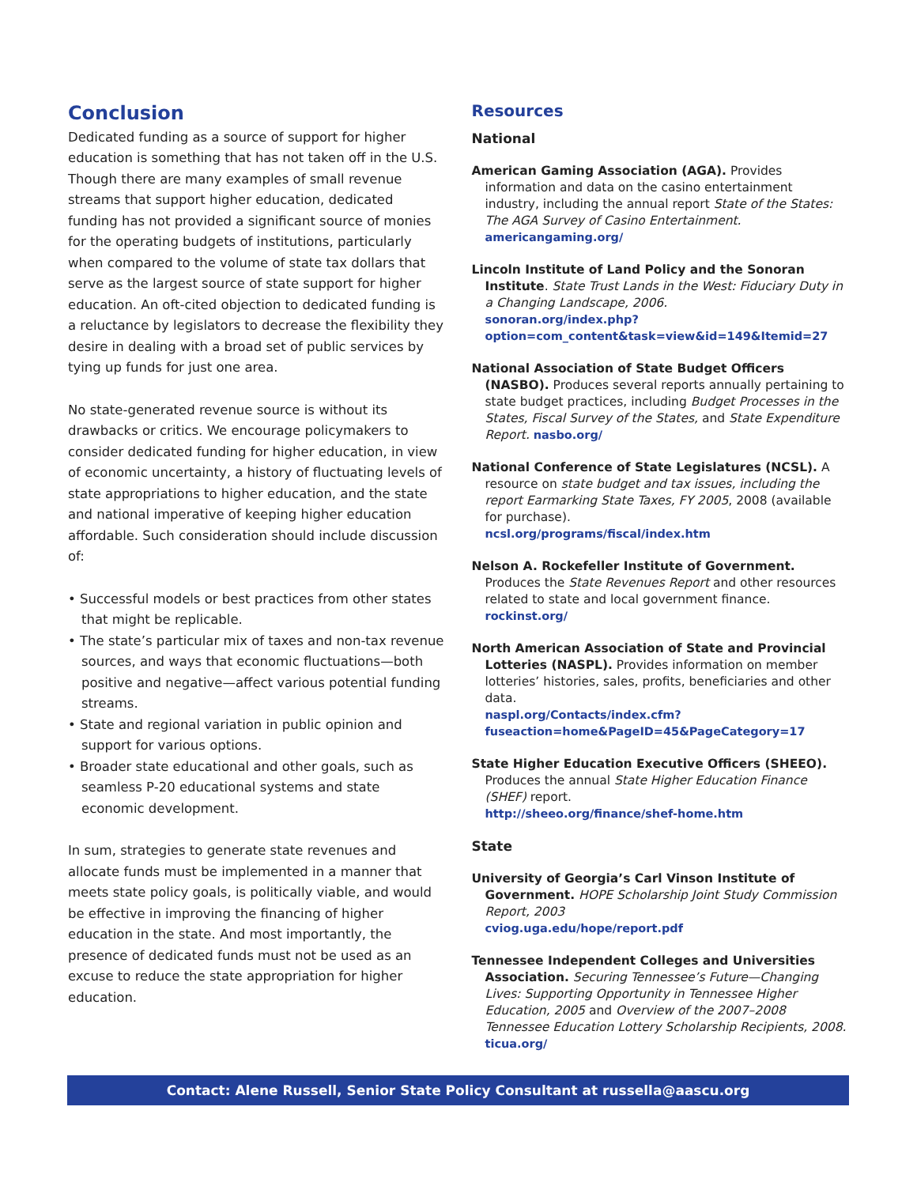Conclusion
Dedicated funding as a source of support for higher education is something that has not taken off in the U.S. Though there are many examples of small revenue streams that support higher education, dedicated funding has not provided a significant source of monies for the operating budgets of institutions, particularly when compared to the volume of state tax dollars that serve as the largest source of state support for higher education. An oft-cited objection to dedicated funding is a reluctance by legislators to decrease the flexibility they desire in dealing with a broad set of public services by tying up funds for just one area.
No state-generated revenue source is without its drawbacks or critics. We encourage policymakers to consider dedicated funding for higher education, in view of economic uncertainty, a history of fluctuating levels of state appropriations to higher education, and the state and national imperative of keeping higher education affordable. Such consideration should include discussion of:
• Successful models or best practices from other states that might be replicable.
• The state’s particular mix of taxes and non-tax revenue sources, and ways that economic fluctuations—both positive and negative—affect various potential funding streams.
• State and regional variation in public opinion and support for various options.
• Broader state educational and other goals, such as seamless P-20 educational systems and state economic development.
In sum, strategies to generate state revenues and allocate funds must be implemented in a manner that meets state policy goals, is politically viable, and would be effective in improving the financing of higher education in the state. And most importantly, the presence of dedicated funds must not be used as an excuse to reduce the state appropriation for higher education.
Resources
National
American Gaming Association (AGA). Provides information and data on the casino entertainment industry, including the annual report State of the States: The AGA Survey of Casino Entertainment.
americangaming.org/
Lincoln Institute of Land Policy and the Sonoran Institute. State Trust Lands in the West: Fiduciary Duty in a Changing Landscape, 2006.
sonoran.org/index.php?option=com_content&task=view&id=149&Itemid=27
National Association of State Budget Officers (NASBO). Produces several reports annually pertaining to state budget practices, including Budget Processes in the States, Fiscal Survey of the States, and State Expenditure Report. nasbo.org/
National Conference of State Legislatures (NCSL). A resource on state budget and tax issues, including the report Earmarking State Taxes, FY 2005, 2008 (available for purchase).
ncsl.org/programs/fiscal/index.htm
Nelson A. Rockefeller Institute of Government. Produces the State Revenues Report and other resources related to state and local government finance. rockinst.org/
North American Association of State and Provincial Lotteries (NASPL). Provides information on member lotteries’ histories, sales, profits, beneficiaries and other data.
naspl.org/Contacts/index.cfm?fuseaction=home&PageID=45&PageCategory=17
State Higher Education Executive Officers (SHEEO). Produces the annual State Higher Education Finance (SHEF) report.
http://sheeo.org/finance/shef-home.htm
State
University of Georgia’s Carl Vinson Institute of Government. HOPE Scholarship Joint Study Commission Report, 2003
cviog.uga.edu/hope/report.pdf
Tennessee Independent Colleges and Universities Association. Securing Tennessee’s Future—Changing Lives: Supporting Opportunity in Tennessee Higher Education, 2005 and Overview of the 2007–2008 Tennessee Education Lottery Scholarship Recipients, 2008. ticua.org/
Contact: Alene Russell, Senior State Policy Consultant at russella@aascu.org